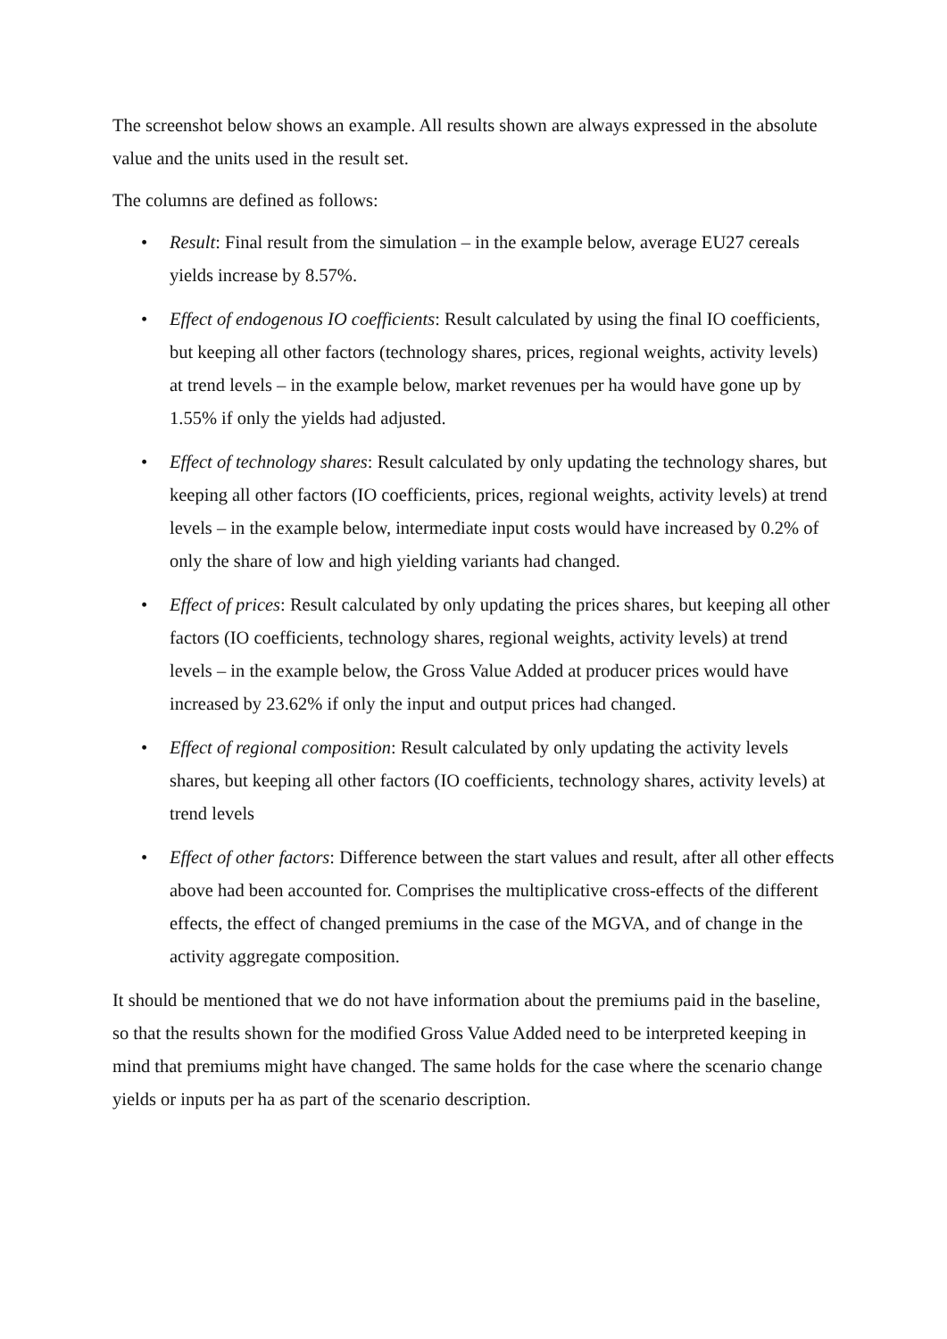The screenshot below shows an example. All results shown are always expressed in the absolute value and the units used in the result set.
The columns are defined as follows:
• Result: Final result from the simulation – in the example below, average EU27 cereals yields increase by 8.57%.
• Effect of endogenous IO coefficients: Result calculated by using the final IO coefficients, but keeping all other factors (technology shares, prices, regional weights, activity levels) at trend levels – in the example below, market revenues per ha would have gone up by 1.55% if only the yields had adjusted.
• Effect of technology shares: Result calculated by only updating the technology shares, but keeping all other factors (IO coefficients, prices, regional weights, activity levels) at trend levels – in the example below, intermediate input costs would have increased by 0.2% of only the share of low and high yielding variants had changed.
• Effect of prices: Result calculated by only updating the prices shares, but keeping all other factors (IO coefficients, technology shares, regional weights, activity levels) at trend levels – in the example below, the Gross Value Added at producer prices would have increased by 23.62% if only the input and output prices had changed.
• Effect of regional composition: Result calculated by only updating the activity levels shares, but keeping all other factors (IO coefficients, technology shares, activity levels) at trend levels
• Effect of other factors: Difference between the start values and result, after all other effects above had been accounted for. Comprises the multiplicative cross-effects of the different effects, the effect of changed premiums in the case of the MGVA, and of change in the activity aggregate composition.
It should be mentioned that we do not have information about the premiums paid in the baseline, so that the results shown for the modified Gross Value Added need to be interpreted keeping in mind that premiums might have changed. The same holds for the case where the scenario change yields or inputs per ha as part of the scenario description.